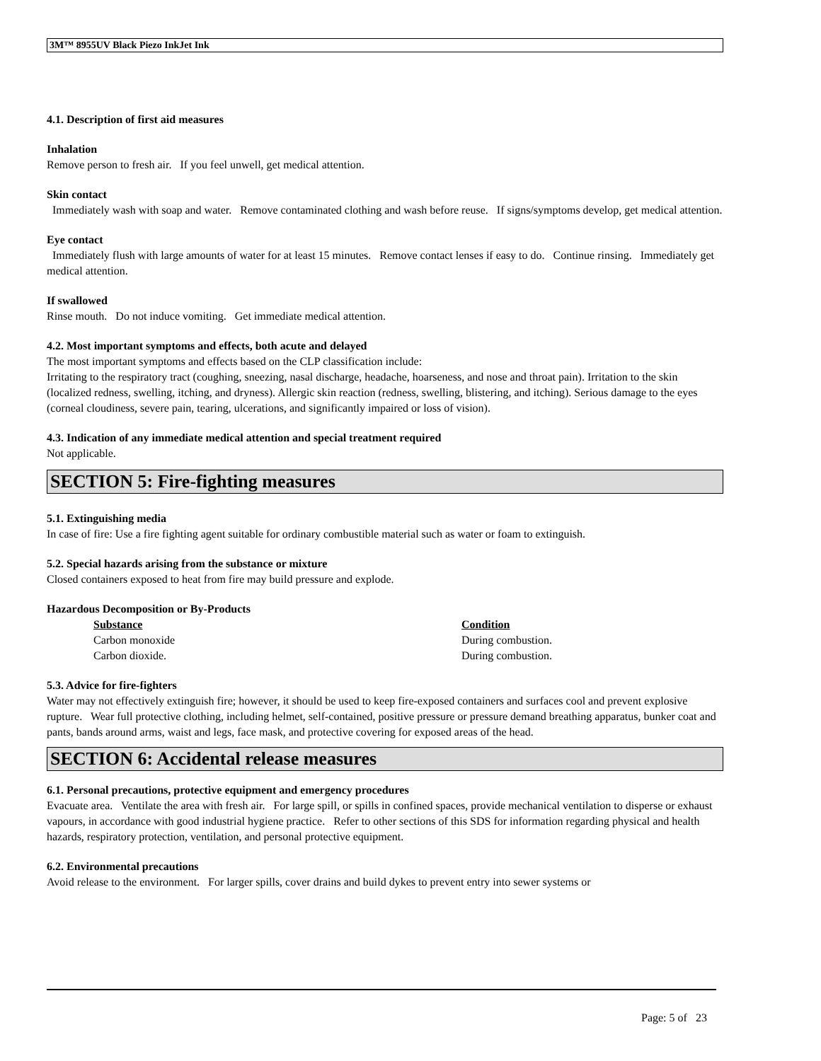3M™ 8955UV Black Piezo InkJet Ink
4.1. Description of first aid measures
Inhalation
Remove person to fresh air. If you feel unwell, get medical attention.
Skin contact
Immediately wash with soap and water. Remove contaminated clothing and wash before reuse. If signs/symptoms develop, get medical attention.
Eye contact
Immediately flush with large amounts of water for at least 15 minutes. Remove contact lenses if easy to do. Continue rinsing. Immediately get medical attention.
If swallowed
Rinse mouth. Do not induce vomiting. Get immediate medical attention.
4.2. Most important symptoms and effects, both acute and delayed
The most important symptoms and effects based on the CLP classification include:
Irritating to the respiratory tract (coughing, sneezing, nasal discharge, headache, hoarseness, and nose and throat pain). Irritation to the skin (localized redness, swelling, itching, and dryness). Allergic skin reaction (redness, swelling, blistering, and itching). Serious damage to the eyes (corneal cloudiness, severe pain, tearing, ulcerations, and significantly impaired or loss of vision).
4.3. Indication of any immediate medical attention and special treatment required
Not applicable.
SECTION 5: Fire-fighting measures
5.1. Extinguishing media
In case of fire: Use a fire fighting agent suitable for ordinary combustible material such as water or foam to extinguish.
5.2. Special hazards arising from the substance or mixture
Closed containers exposed to heat from fire may build pressure and explode.
Hazardous Decomposition or By-Products
| Substance | Condition |
| --- | --- |
| Carbon monoxide | During combustion. |
| Carbon dioxide. | During combustion. |
5.3. Advice for fire-fighters
Water may not effectively extinguish fire; however, it should be used to keep fire-exposed containers and surfaces cool and prevent explosive rupture. Wear full protective clothing, including helmet, self-contained, positive pressure or pressure demand breathing apparatus, bunker coat and pants, bands around arms, waist and legs, face mask, and protective covering for exposed areas of the head.
SECTION 6: Accidental release measures
6.1. Personal precautions, protective equipment and emergency procedures
Evacuate area. Ventilate the area with fresh air. For large spill, or spills in confined spaces, provide mechanical ventilation to disperse or exhaust vapours, in accordance with good industrial hygiene practice. Refer to other sections of this SDS for information regarding physical and health hazards, respiratory protection, ventilation, and personal protective equipment.
6.2. Environmental precautions
Avoid release to the environment. For larger spills, cover drains and build dykes to prevent entry into sewer systems or
Page: 5 of 23